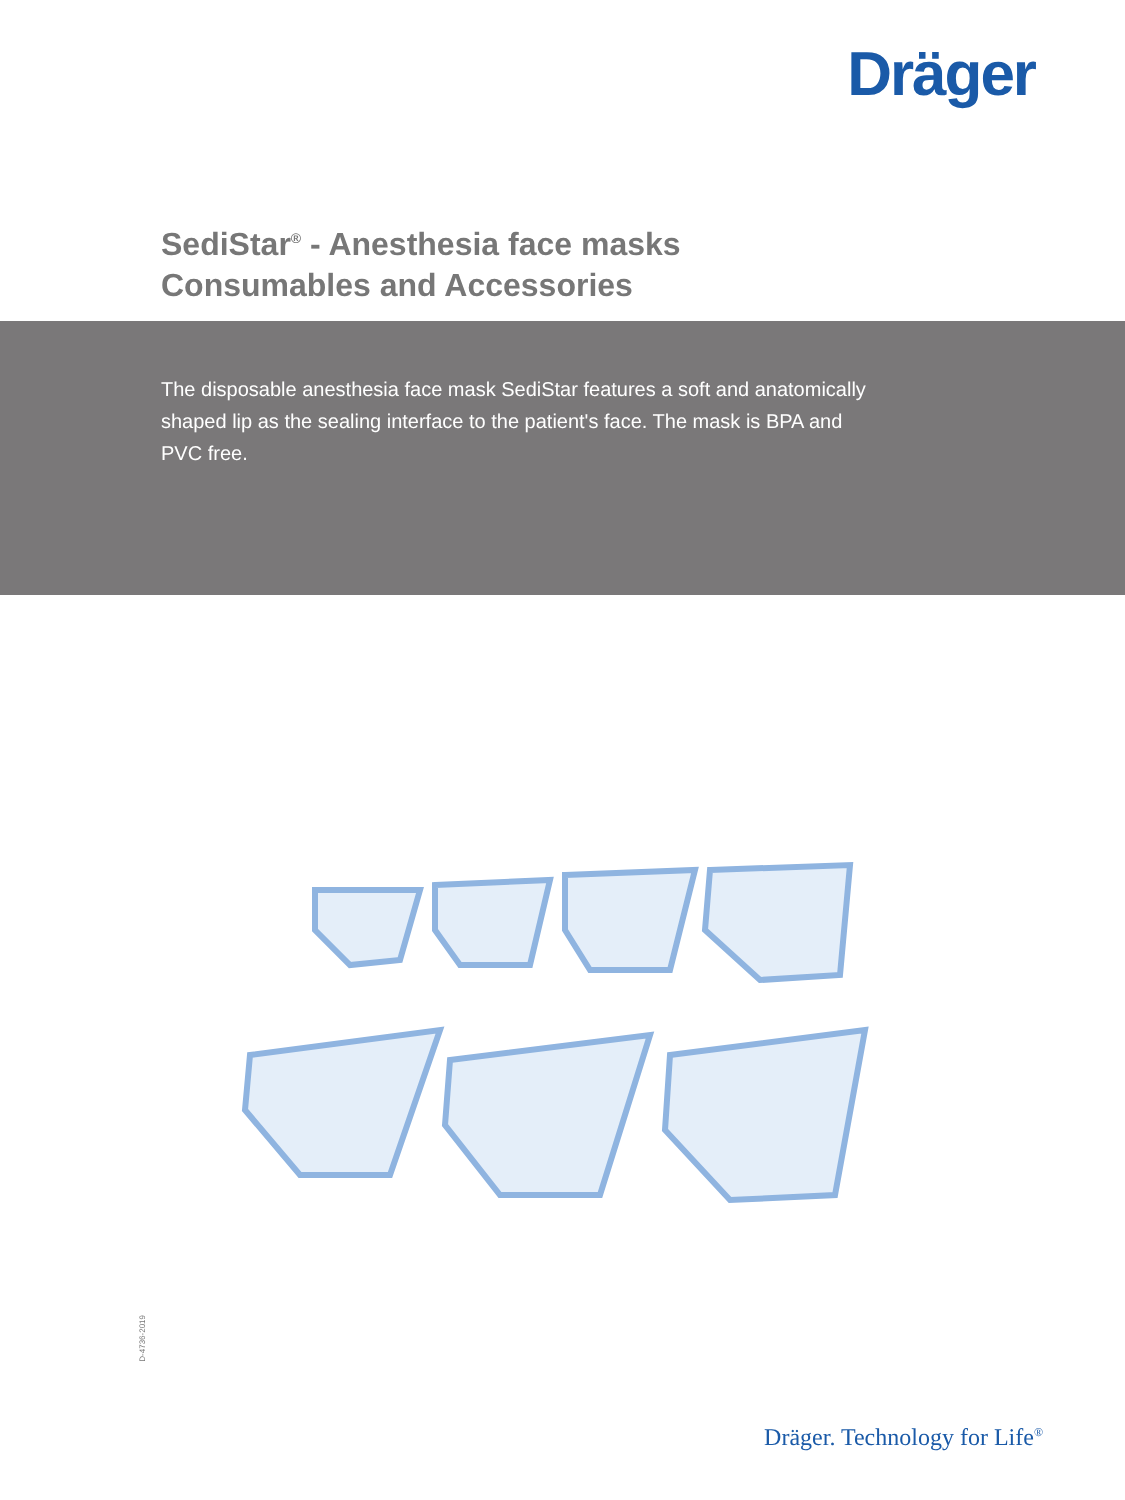Dräger
SediStar<sup>®</sup> - Anesthesia face masks
Consumables and Accessories
The disposable anesthesia face mask SediStar features a soft and anatomically shaped lip as the sealing interface to the patient's face. The mask is BPA and PVC free.
D-4736-2019
Dräger. Technology for Life<sup>®</sup>